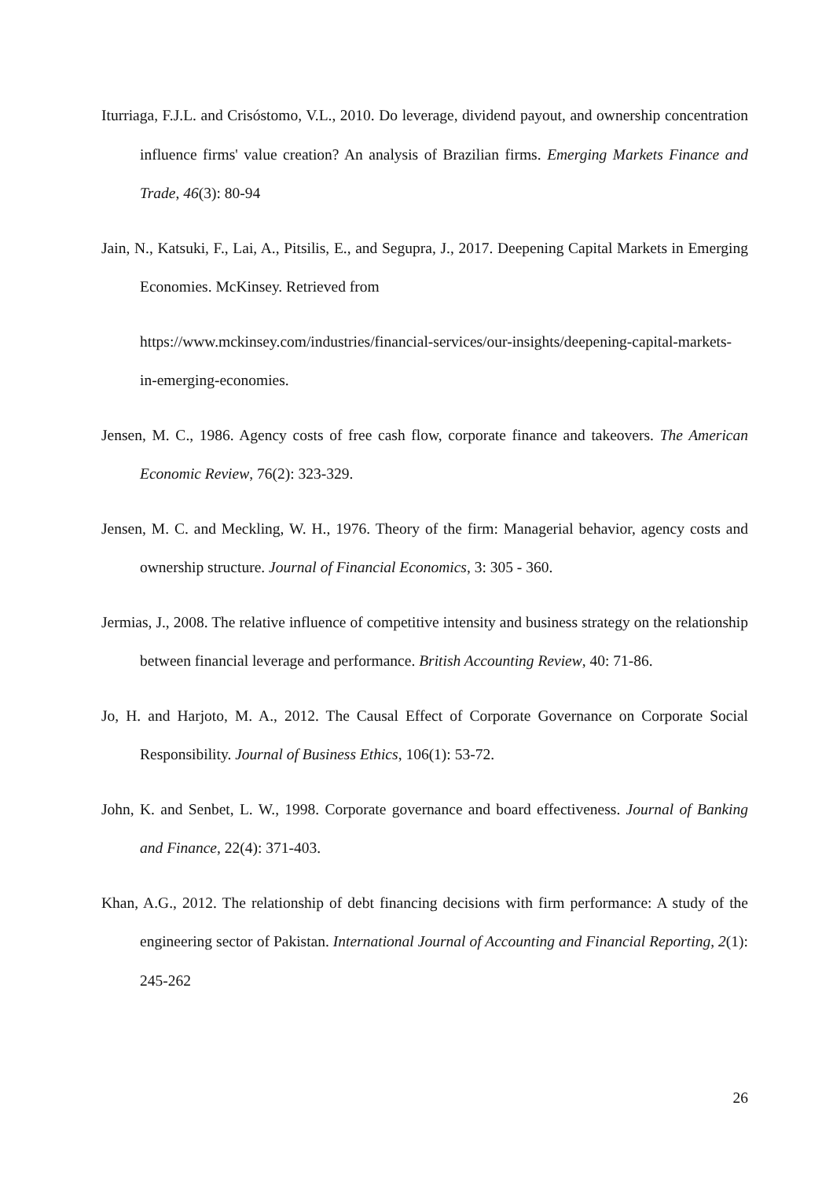Iturriaga, F.J.L. and Crisóstomo, V.L., 2010. Do leverage, dividend payout, and ownership concentration influence firms' value creation? An analysis of Brazilian firms. Emerging Markets Finance and Trade, 46(3): 80-94
Jain, N., Katsuki, F., Lai, A., Pitsilis, E., and Segupra, J., 2017. Deepening Capital Markets in Emerging Economies. McKinsey. Retrieved from
https://www.mckinsey.com/industries/financial-services/our-insights/deepening-capital-markets-in-emerging-economies.
Jensen, M. C., 1986. Agency costs of free cash flow, corporate finance and takeovers. The American Economic Review, 76(2): 323-329.
Jensen, M. C. and Meckling, W. H., 1976. Theory of the firm: Managerial behavior, agency costs and ownership structure. Journal of Financial Economics, 3: 305 - 360.
Jermias, J., 2008. The relative influence of competitive intensity and business strategy on the relationship between financial leverage and performance. British Accounting Review, 40: 71-86.
Jo, H. and Harjoto, M. A., 2012. The Causal Effect of Corporate Governance on Corporate Social Responsibility. Journal of Business Ethics, 106(1): 53-72.
John, K. and Senbet, L. W., 1998. Corporate governance and board effectiveness. Journal of Banking and Finance, 22(4): 371-403.
Khan, A.G., 2012. The relationship of debt financing decisions with firm performance: A study of the engineering sector of Pakistan. International Journal of Accounting and Financial Reporting, 2(1): 245-262
26